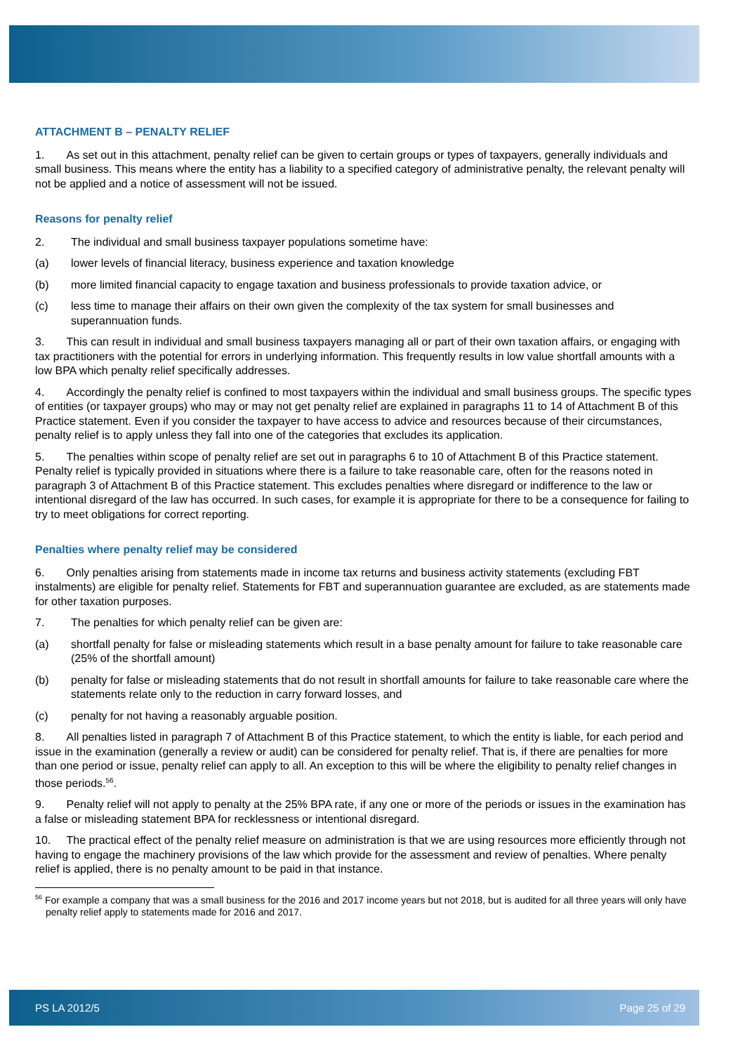ATTACHMENT B – PENALTY RELIEF
1. As set out in this attachment, penalty relief can be given to certain groups or types of taxpayers, generally individuals and small business. This means where the entity has a liability to a specified category of administrative penalty, the relevant penalty will not be applied and a notice of assessment will not be issued.
Reasons for penalty relief
2. The individual and small business taxpayer populations sometime have:
(a) lower levels of financial literacy, business experience and taxation knowledge
(b) more limited financial capacity to engage taxation and business professionals to provide taxation advice, or
(c) less time to manage their affairs on their own given the complexity of the tax system for small businesses and superannuation funds.
3. This can result in individual and small business taxpayers managing all or part of their own taxation affairs, or engaging with tax practitioners with the potential for errors in underlying information. This frequently results in low value shortfall amounts with a low BPA which penalty relief specifically addresses.
4. Accordingly the penalty relief is confined to most taxpayers within the individual and small business groups. The specific types of entities (or taxpayer groups) who may or may not get penalty relief are explained in paragraphs 11 to 14 of Attachment B of this Practice statement. Even if you consider the taxpayer to have access to advice and resources because of their circumstances, penalty relief is to apply unless they fall into one of the categories that excludes its application.
5. The penalties within scope of penalty relief are set out in paragraphs 6 to 10 of Attachment B of this Practice statement. Penalty relief is typically provided in situations where there is a failure to take reasonable care, often for the reasons noted in paragraph 3 of Attachment B of this Practice statement. This excludes penalties where disregard or indifference to the law or intentional disregard of the law has occurred. In such cases, for example it is appropriate for there to be a consequence for failing to try to meet obligations for correct reporting.
Penalties where penalty relief may be considered
6. Only penalties arising from statements made in income tax returns and business activity statements (excluding FBT instalments) are eligible for penalty relief. Statements for FBT and superannuation guarantee are excluded, as are statements made for other taxation purposes.
7. The penalties for which penalty relief can be given are:
(a) shortfall penalty for false or misleading statements which result in a base penalty amount for failure to take reasonable care (25% of the shortfall amount)
(b) penalty for false or misleading statements that do not result in shortfall amounts for failure to take reasonable care where the statements relate only to the reduction in carry forward losses, and
(c) penalty for not having a reasonably arguable position.
8. All penalties listed in paragraph 7 of Attachment B of this Practice statement, to which the entity is liable, for each period and issue in the examination (generally a review or audit) can be considered for penalty relief. That is, if there are penalties for more than one period or issue, penalty relief can apply to all. An exception to this will be where the eligibility to penalty relief changes in those periods.<sup>56</sup>.
9. Penalty relief will not apply to penalty at the 25% BPA rate, if any one or more of the periods or issues in the examination has a false or misleading statement BPA for recklessness or intentional disregard.
10. The practical effect of the penalty relief measure on administration is that we are using resources more efficiently through not having to engage the machinery provisions of the law which provide for the assessment and review of penalties. Where penalty relief is applied, there is no penalty amount to be paid in that instance.
<sup>56</sup> For example a company that was a small business for the 2016 and 2017 income years but not 2018, but is audited for all three years will only have penalty relief apply to statements made for 2016 and 2017.
PS LA 2012/5 Page 25 of 29